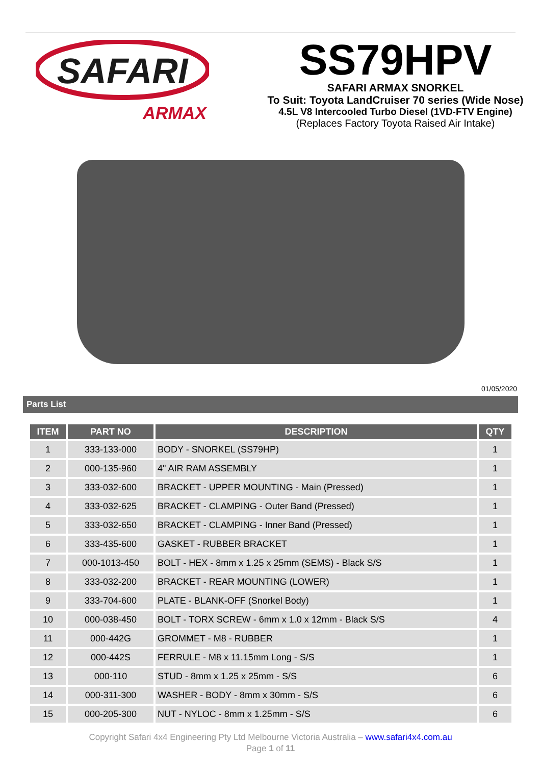SAFARI
ARMAX
SS79HPV
SAFARI ARMAX SNORKEL
To Suit: Toyota LandCruiser 70 series (Wide Nose)
4.5L V8 Intercooled Turbo Diesel (1VD-FTV Engine)
(Replaces Factory Toyota Raised Air Intake)
01/05/2020
Parts List
| ITEM | PART NO | DESCRIPTION | QTY |
| --- | --- | --- | --- |
| 1 | 333-133-000 | BODY - SNORKEL (SS79HP) | 1 |
| 2 | 000-135-960 | 4" AIR RAM ASSEMBLY | 1 |
| 3 | 333-032-600 | BRACKET - UPPER MOUNTING - Main (Pressed) | 1 |
| 4 | 333-032-625 | BRACKET - CLAMPING - Outer Band (Pressed) | 1 |
| 5 | 333-032-650 | BRACKET - CLAMPING - Inner Band (Pressed) | 1 |
| 6 | 333-435-600 | GASKET - RUBBER BRACKET | 1 |
| 7 | 000-1013-450 | BOLT - HEX - 8mm x 1.25 x 25mm (SEMS) - Black S/S | 1 |
| 8 | 333-032-200 | BRACKET - REAR MOUNTING (LOWER) | 1 |
| 9 | 333-704-600 | PLATE - BLANK-OFF (Snorkel Body) | 1 |
| 10 | 000-038-450 | BOLT - TORX SCREW - 6mm x 1.0 x 12mm - Black S/S | 4 |
| 11 | 000-442G | GROMMET - M8 - RUBBER | 1 |
| 12 | 000-442S | FERRULE - M8 x 11.15mm Long - S/S | 1 |
| 13 | 000-110 | STUD - 8mm x 1.25 x 25mm - S/S | 6 |
| 14 | 000-311-300 | WASHER - BODY - 8mm x 30mm - S/S | 6 |
| 15 | 000-205-300 | NUT - NYLOC - 8mm x 1.25mm - S/S | 6 |
Copyright Safari 4x4 Engineering Pty Ltd Melbourne Victoria Australia – www.safari4x4.com.au
Page 1 of 11